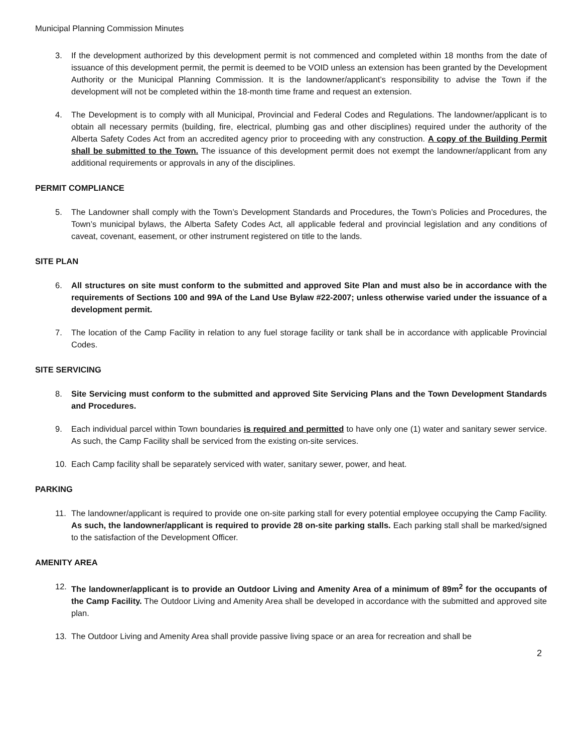Municipal Planning Commission Minutes
3. If the development authorized by this development permit is not commenced and completed within 18 months from the date of issuance of this development permit, the permit is deemed to be VOID unless an extension has been granted by the Development Authority or the Municipal Planning Commission. It is the landowner/applicant’s responsibility to advise the Town if the development will not be completed within the 18-month time frame and request an extension.
4. The Development is to comply with all Municipal, Provincial and Federal Codes and Regulations. The landowner/applicant is to obtain all necessary permits (building, fire, electrical, plumbing gas and other disciplines) required under the authority of the Alberta Safety Codes Act from an accredited agency prior to proceeding with any construction. A copy of the Building Permit shall be submitted to the Town. The issuance of this development permit does not exempt the landowner/applicant from any additional requirements or approvals in any of the disciplines.
PERMIT COMPLIANCE
5. The Landowner shall comply with the Town’s Development Standards and Procedures, the Town’s Policies and Procedures, the Town’s municipal bylaws, the Alberta Safety Codes Act, all applicable federal and provincial legislation and any conditions of caveat, covenant, easement, or other instrument registered on title to the lands.
SITE PLAN
6. All structures on site must conform to the submitted and approved Site Plan and must also be in accordance with the requirements of Sections 100 and 99A of the Land Use Bylaw #22-2007; unless otherwise varied under the issuance of a development permit.
7. The location of the Camp Facility in relation to any fuel storage facility or tank shall be in accordance with applicable Provincial Codes.
SITE SERVICING
8. Site Servicing must conform to the submitted and approved Site Servicing Plans and the Town Development Standards and Procedures.
9. Each individual parcel within Town boundaries is required and permitted to have only one (1) water and sanitary sewer service. As such, the Camp Facility shall be serviced from the existing on-site services.
10. Each Camp facility shall be separately serviced with water, sanitary sewer, power, and heat.
PARKING
11. The landowner/applicant is required to provide one on-site parking stall for every potential employee occupying the Camp Facility. As such, the landowner/applicant is required to provide 28 on-site parking stalls. Each parking stall shall be marked/signed to the satisfaction of the Development Officer.
AMENITY AREA
12. The landowner/applicant is to provide an Outdoor Living and Amenity Area of a minimum of 89m<sup>2</sup> for the occupants of the Camp Facility. The Outdoor Living and Amenity Area shall be developed in accordance with the submitted and approved site plan.
13. The Outdoor Living and Amenity Area shall provide passive living space or an area for recreation and shall be
2